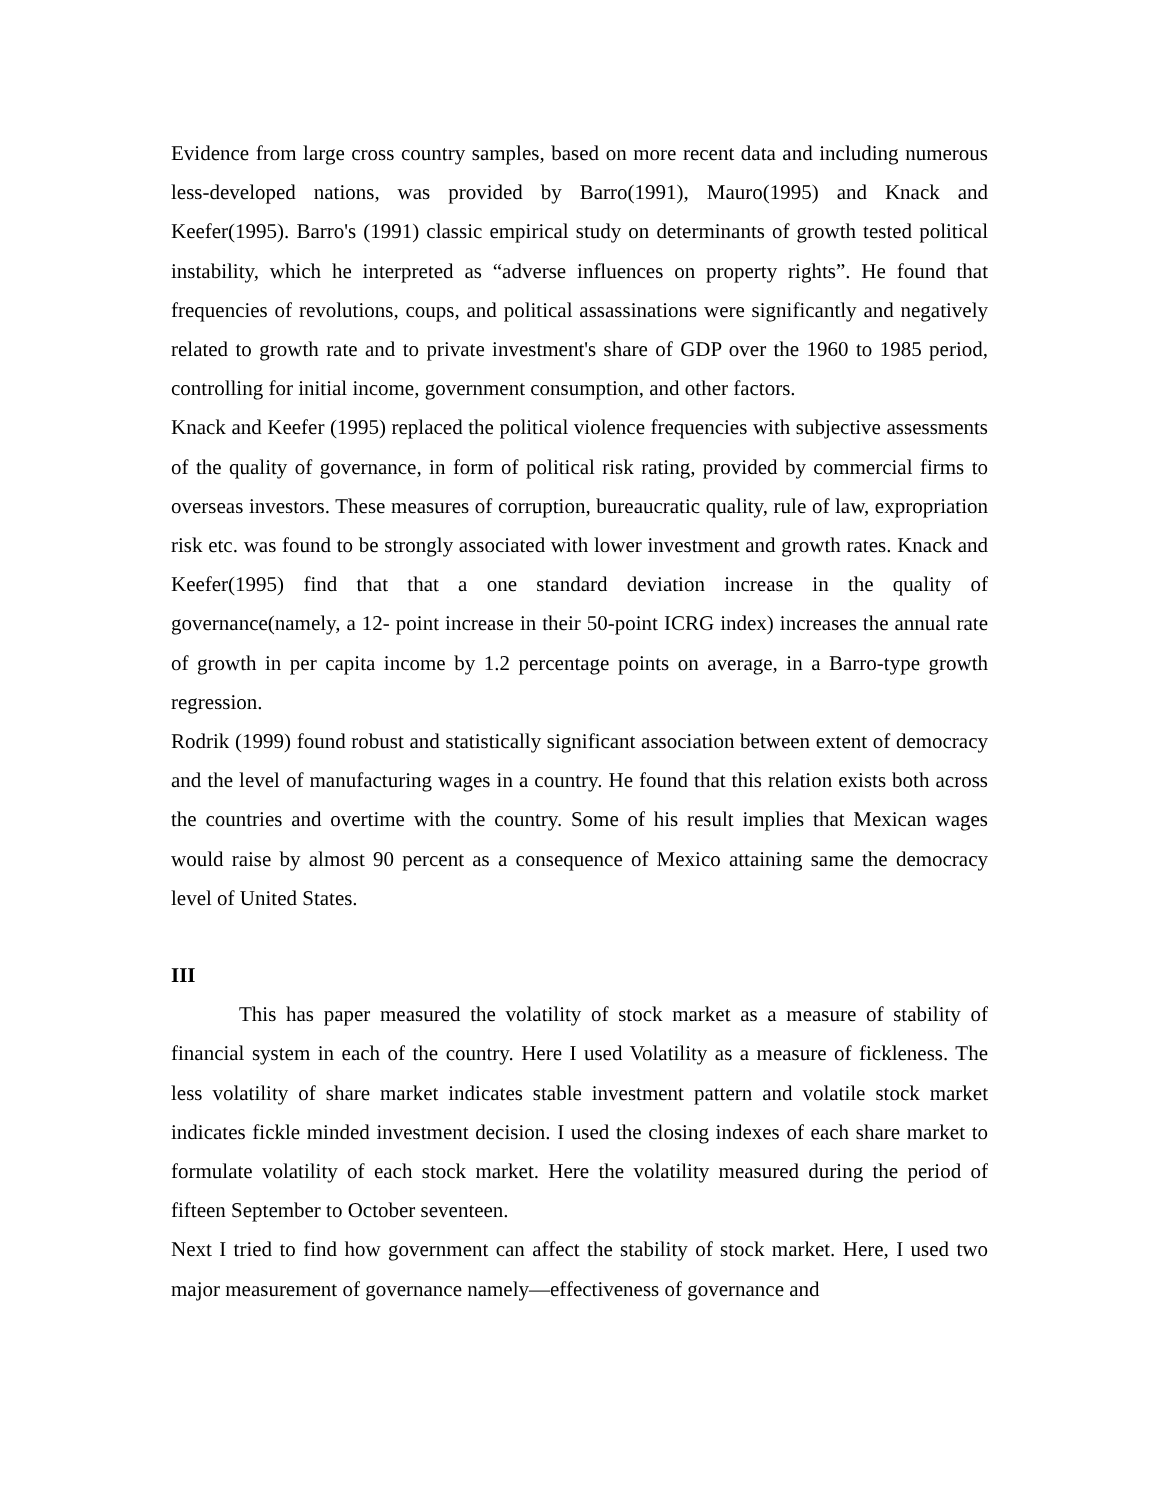Evidence from large cross country samples, based on more recent data and including numerous less-developed nations, was provided by Barro(1991), Mauro(1995) and Knack and Keefer(1995). Barro's (1991) classic empirical study on determinants of growth tested political instability, which he interpreted as “adverse influences on property rights”. He found that frequencies of revolutions, coups, and political assassinations were significantly and negatively related to growth rate and to private investment's share of GDP over the 1960 to 1985 period, controlling for initial income, government consumption, and other factors.
Knack and Keefer (1995) replaced the political violence frequencies with subjective assessments of the quality of governance, in form of political risk rating, provided by commercial firms to overseas investors. These measures of corruption, bureaucratic quality, rule of law, expropriation risk etc. was found to be strongly associated with lower investment and growth rates. Knack and Keefer(1995) find that that a one standard deviation increase in the quality of governance(namely, a 12- point increase in their 50-point ICRG index) increases the annual rate of growth in per capita income by 1.2 percentage points on average, in a Barro-type growth regression.
Rodrik (1999) found robust and statistically significant association between extent of democracy and the level of manufacturing wages in a country. He found that this relation exists both across the countries and overtime with the country. Some of his result implies that Mexican wages would raise by almost 90 percent as a consequence of Mexico attaining same the democracy level of United States.
III
This has paper measured the volatility of stock market as a measure of stability of financial system in each of the country. Here I used Volatility as a measure of fickleness. The less volatility of share market indicates stable investment pattern and volatile stock market indicates fickle minded investment decision. I used the closing indexes of each share market to formulate volatility of each stock market. Here the volatility measured during the period of fifteen September to October seventeen.
Next I tried to find how government can affect the stability of stock market. Here, I used two major measurement of governance namely—effectiveness of governance and